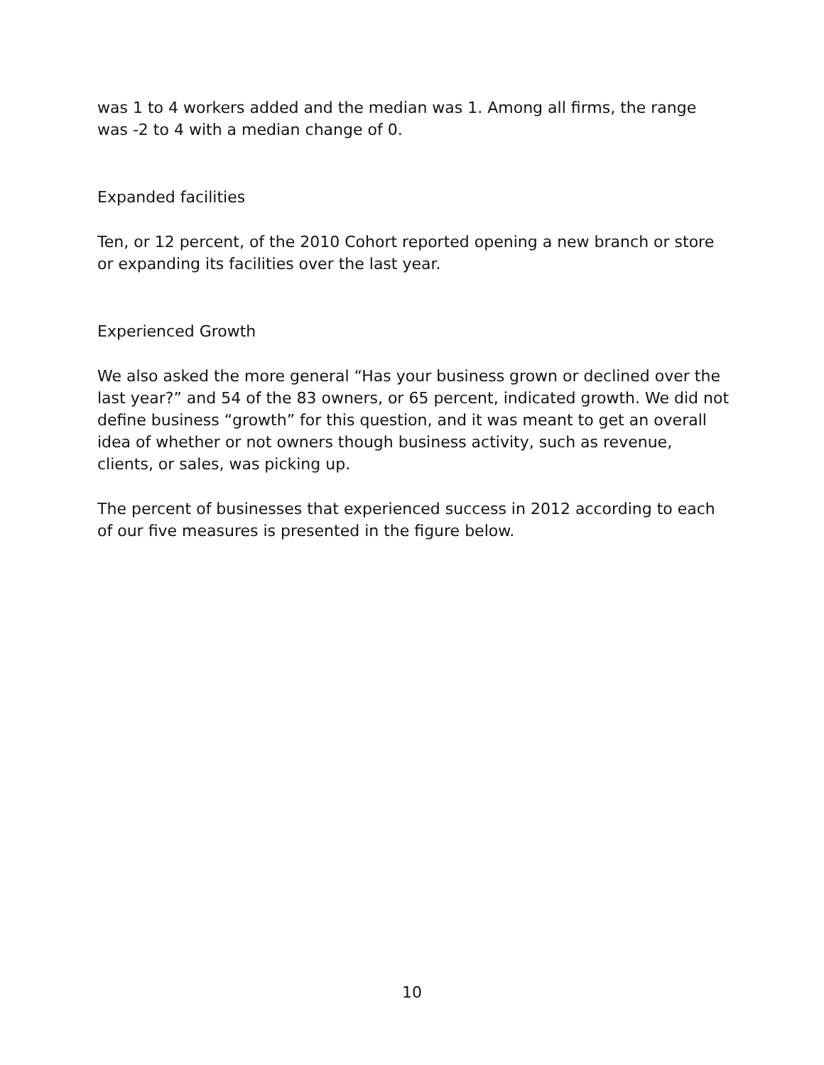was 1 to 4 workers added and the median was 1. Among all firms, the range was -2 to 4 with a median change of 0.
Expanded facilities
Ten, or 12 percent, of the 2010 Cohort reported opening a new branch or store or expanding its facilities over the last year.
Experienced Growth
We also asked the more general “Has your business grown or declined over the last year?” and 54 of the 83 owners, or 65 percent, indicated growth. We did not define business “growth” for this question, and it was meant to get an overall idea of whether or not owners though business activity, such as revenue, clients, or sales, was picking up.
The percent of businesses that experienced success in 2012 according to each of our five measures is presented in the figure below.
10